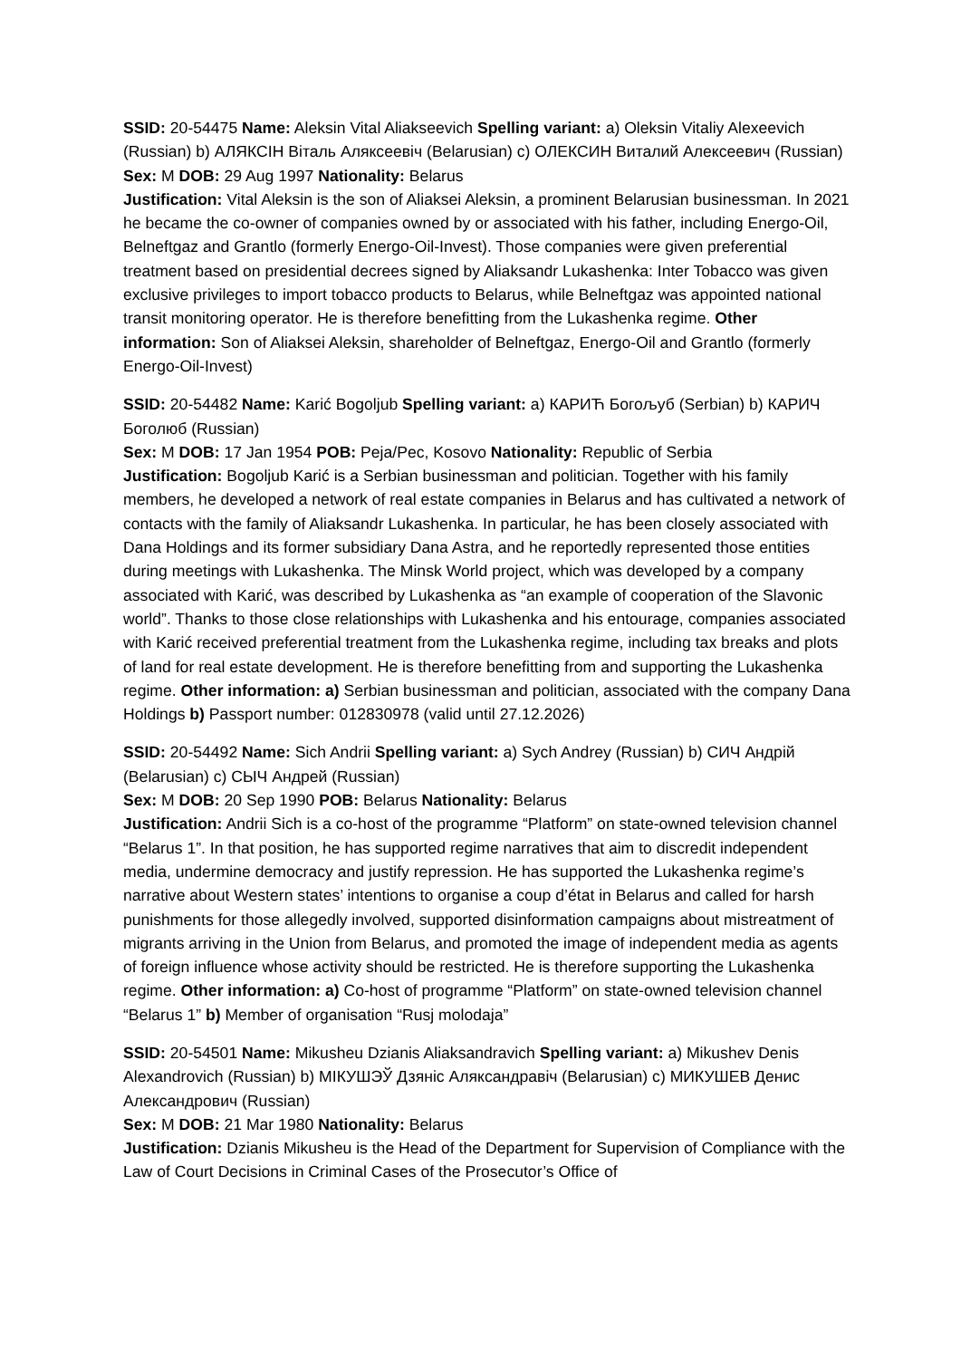SSID: 20-54475 Name: Aleksin Vital Aliakseevich Spelling variant: a) Oleksin Vitaliy Alexeevich (Russian) b) АЛЯКСІН Віталь Аляксеевіч (Belarusian) c) ОЛЕКСИН Виталий Алексеевич (Russian)
Sex: M DOB: 29 Aug 1997 Nationality: Belarus
Justification: Vital Aleksin is the son of Aliaksei Aleksin, a prominent Belarusian businessman. In 2021 he became the co-owner of companies owned by or associated with his father, including Energo-Oil, Belneftgaz and Grantlo (formerly Energo-Oil-Invest). Those companies were given preferential treatment based on presidential decrees signed by Aliaksandr Lukashenka: Inter Tobacco was given exclusive privileges to import tobacco products to Belarus, while Belneftgaz was appointed national transit monitoring operator. He is therefore benefitting from the Lukashenka regime. Other information: Son of Aliaksei Aleksin, shareholder of Belneftgaz, Energo-Oil and Grantlo (formerly Energo-Oil-Invest)
SSID: 20-54482 Name: Karić Bogoljub Spelling variant: a) КАРИЋ Богољуб (Serbian) b) КАРИЧ Боголюб (Russian)
Sex: M DOB: 17 Jan 1954 POB: Peja/Pec, Kosovo Nationality: Republic of Serbia
Justification: Bogoljub Karić is a Serbian businessman and politician. Together with his family members, he developed a network of real estate companies in Belarus and has cultivated a network of contacts with the family of Aliaksandr Lukashenka. In particular, he has been closely associated with Dana Holdings and its former subsidiary Dana Astra, and he reportedly represented those entities during meetings with Lukashenka. The Minsk World project, which was developed by a company associated with Karić, was described by Lukashenka as “an example of cooperation of the Slavonic world”. Thanks to those close relationships with Lukashenka and his entourage, companies associated with Karić received preferential treatment from the Lukashenka regime, including tax breaks and plots of land for real estate development. He is therefore benefitting from and supporting the Lukashenka regime. Other information: a) Serbian businessman and politician, associated with the company Dana Holdings b) Passport number: 012830978 (valid until 27.12.2026)
SSID: 20-54492 Name: Sich Andrii Spelling variant: a) Sych Andrey (Russian) b) СИЧ Андрій (Belarusian) c) СЫЧ Андрей (Russian)
Sex: M DOB: 20 Sep 1990 POB: Belarus Nationality: Belarus
Justification: Andrii Sich is a co-host of the programme “Platform” on state-owned television channel “Belarus 1”. In that position, he has supported regime narratives that aim to discredit independent media, undermine democracy and justify repression. He has supported the Lukashenka regime’s narrative about Western states’ intentions to organise a coup d’état in Belarus and called for harsh punishments for those allegedly involved, supported disinformation campaigns about mistreatment of migrants arriving in the Union from Belarus, and promoted the image of independent media as agents of foreign influence whose activity should be restricted. He is therefore supporting the Lukashenka regime. Other information: a) Co-host of programme “Platform” on state-owned television channel “Belarus 1” b) Member of organisation “Rusj molodaja”
SSID: 20-54501 Name: Mikusheu Dzianis Aliaksandravich Spelling variant: a) Mikushev Denis Alexandrovich (Russian) b) МІКУШЭЎ Дзяніс Аляксандравіч (Belarusian) c) МИКУШЕВ Денис Александрович (Russian)
Sex: M DOB: 21 Mar 1980 Nationality: Belarus
Justification: Dzianis Mikusheu is the Head of the Department for Supervision of Compliance with the Law of Court Decisions in Criminal Cases of the Prosecutor’s Office of